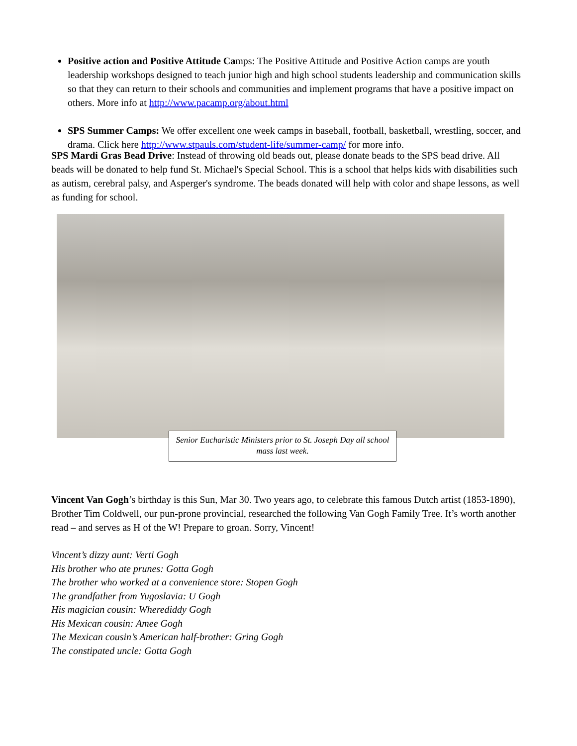Positive action and Positive Attitude Camps: The Positive Attitude and Positive Action camps are youth leadership workshops designed to teach junior high and high school students leadership and communication skills so that they can return to their schools and communities and implement programs that have a positive impact on others. More info at http://www.pacamp.org/about.html
SPS Summer Camps: We offer excellent one week camps in baseball, football, basketball, wrestling, soccer, and drama. Click here http://www.stpauls.com/student-life/summer-camp/ for more info.
SPS Mardi Gras Bead Drive: Instead of throwing old beads out, please donate beads to the SPS bead drive. All beads will be donated to help fund St. Michael's Special School. This is a school that helps kids with disabilities such as autism, cerebral palsy, and Asperger's syndrome. The beads donated will help with color and shape lessons, as well as funding for school.
Senior Eucharistic Ministers prior to St. Joseph Day all school mass last week.
Vincent Van Gogh’s birthday is this Sun, Mar 30. Two years ago, to celebrate this famous Dutch artist (1853-1890), Brother Tim Coldwell, our pun-prone provincial, researched the following Van Gogh Family Tree. It’s worth another read – and serves as H of the W! Prepare to groan. Sorry, Vincent!
Vincent’s dizzy aunt: Verti Gogh
His brother who ate prunes: Gotta Gogh
The brother who worked at a convenience store: Stopen Gogh
The grandfather from Yugoslavia: U Gogh
His magician cousin: Wherediddy Gogh
His Mexican cousin: Amee Gogh
The Mexican cousin’s American half-brother: Gring Gogh
The constipated uncle: Gotta Gogh